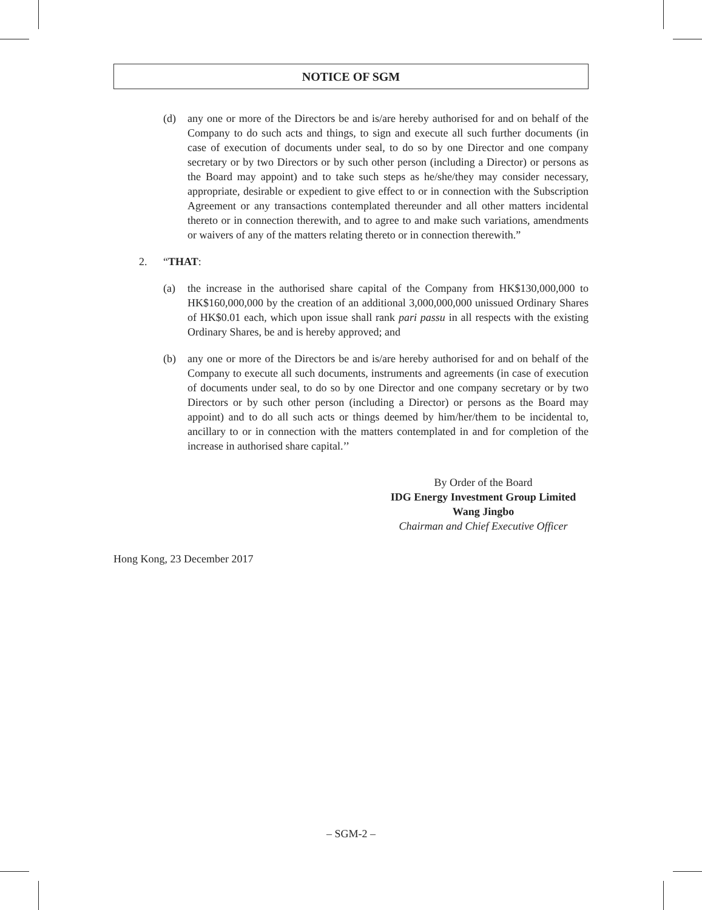NOTICE OF SGM
(d) any one or more of the Directors be and is/are hereby authorised for and on behalf of the Company to do such acts and things, to sign and execute all such further documents (in case of execution of documents under seal, to do so by one Director and one company secretary or by two Directors or by such other person (including a Director) or persons as the Board may appoint) and to take such steps as he/she/they may consider necessary, appropriate, desirable or expedient to give effect to or in connection with the Subscription Agreement or any transactions contemplated thereunder and all other matters incidental thereto or in connection therewith, and to agree to and make such variations, amendments or waivers of any of the matters relating thereto or in connection therewith.”
2. “THAT:
(a) the increase in the authorised share capital of the Company from HK$130,000,000 to HK$160,000,000 by the creation of an additional 3,000,000,000 unissued Ordinary Shares of HK$0.01 each, which upon issue shall rank pari passu in all respects with the existing Ordinary Shares, be and is hereby approved; and
(b) any one or more of the Directors be and is/are hereby authorised for and on behalf of the Company to execute all such documents, instruments and agreements (in case of execution of documents under seal, to do so by one Director and one company secretary or by two Directors or by such other person (including a Director) or persons as the Board may appoint) and to do all such acts or things deemed by him/her/them to be incidental to, ancillary to or in connection with the matters contemplated in and for completion of the increase in authorised share capital.’’
By Order of the Board
IDG Energy Investment Group Limited
Wang Jingbo
Chairman and Chief Executive Officer
Hong Kong, 23 December 2017
– SGM-2 –